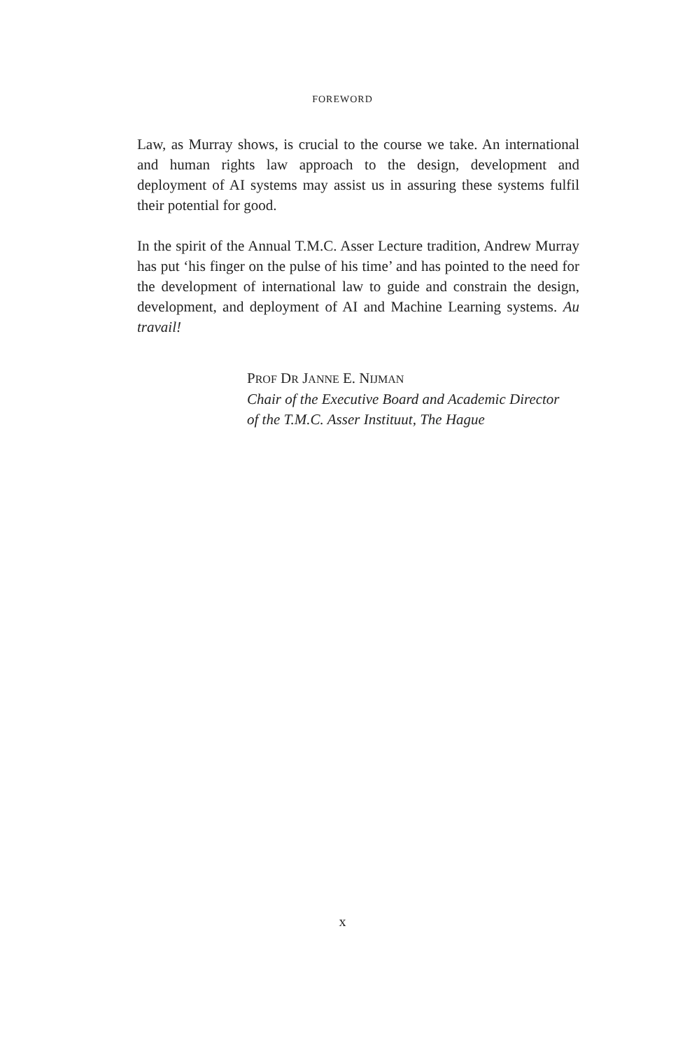FOREWORD
Law, as Murray shows, is crucial to the course we take. An international and human rights law approach to the design, development and deployment of AI systems may assist us in assuring these systems fulfil their potential for good.
In the spirit of the Annual T.M.C. Asser Lecture tradition, Andrew Murray has put ‘his finger on the pulse of his time’ and has pointed to the need for the development of international law to guide and constrain the design, development, and deployment of AI and Machine Learning systems. Au travail!
PROF DR JANNE E. NIJMAN
Chair of the Executive Board and Academic Director
of the T.M.C. Asser Instituut, The Hague
x